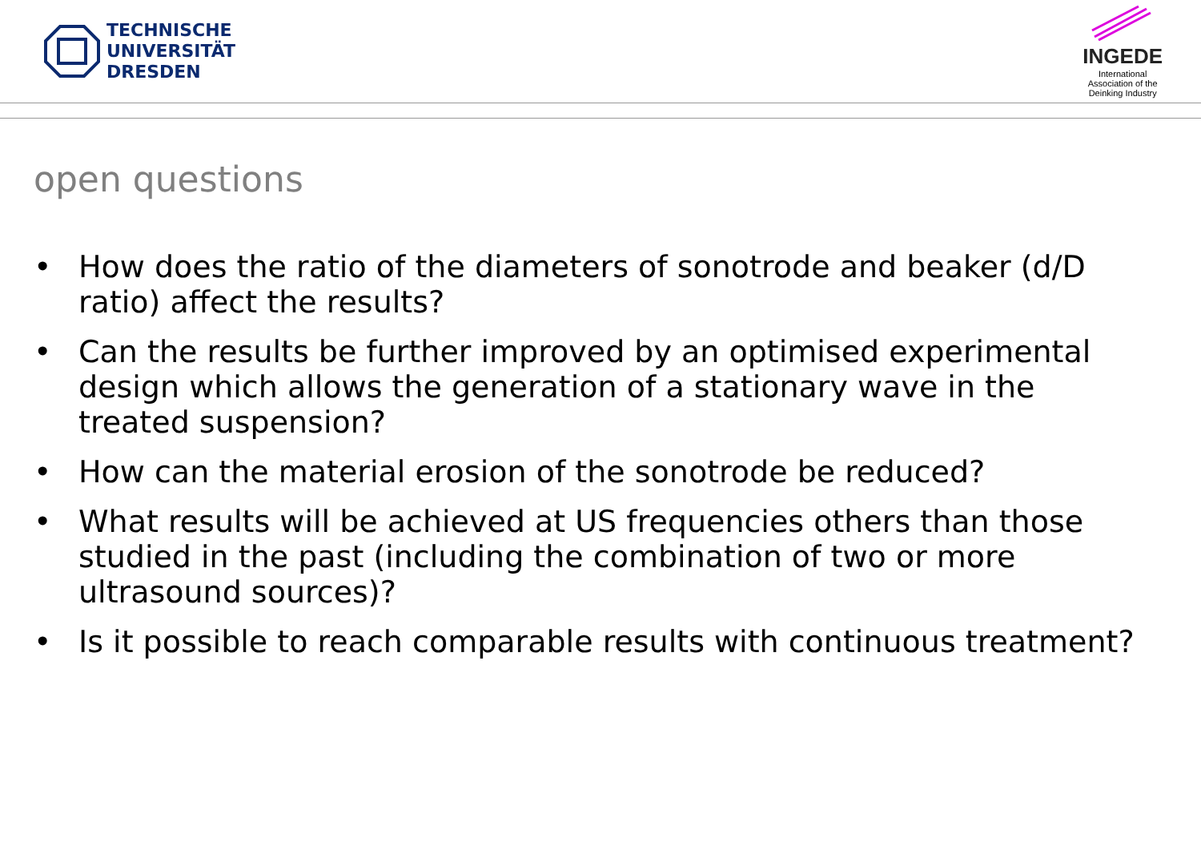TECHNISCHE
UNIVERSITÄT
DRESDEN
INGEDE
International
Association of the
Deinking Industry
open questions
• How does the ratio of the diameters of sonotrode and beaker (d/D ratio) affect the results?
• Can the results be further improved by an optimised experimental design which allows the generation of a stationary wave in the treated suspension?
• How can the material erosion of the sonotrode be reduced?
• What results will be achieved at US frequencies others than those studied in the past (including the combination of two or more ultrasound sources)?
• Is it possible to reach comparable results with continuous treatment?